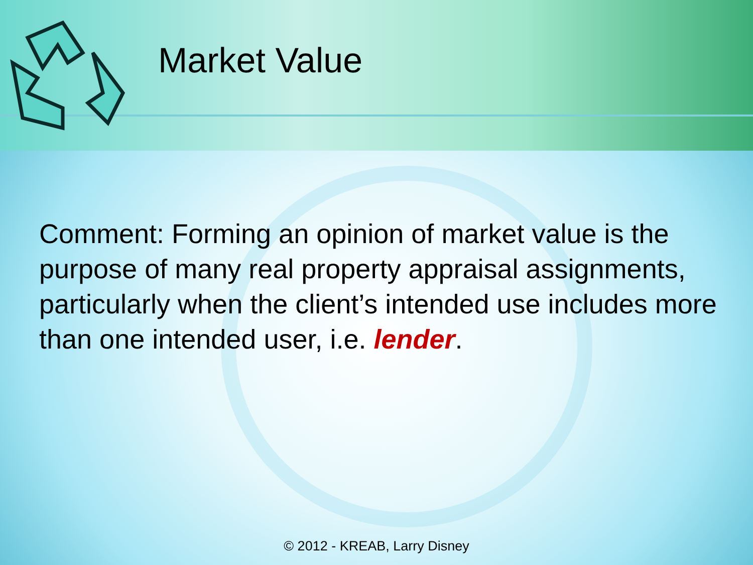Market Value
Comment: Forming an opinion of market value is the purpose of many real property appraisal assignments, particularly when the client’s intended use includes more than one intended user, i.e. lender.
© 2012 - KREAB, Larry Disney